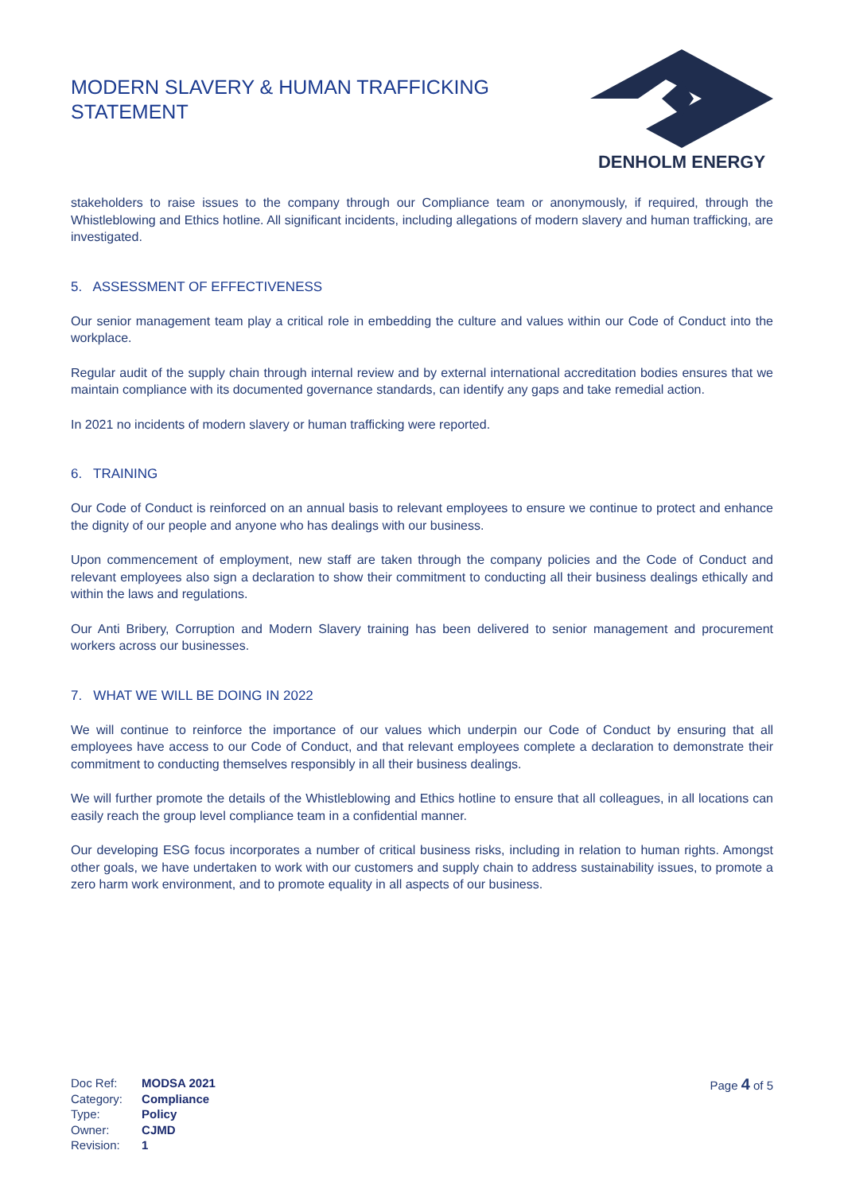MODERN SLAVERY & HUMAN TRAFFICKING
STATEMENT
DENHOLM ENERGY
stakeholders to raise issues to the company through our Compliance team or anonymously, if required, through the Whistleblowing and Ethics hotline. All significant incidents, including allegations of modern slavery and human trafficking, are investigated.
5. ASSESSMENT OF EFFECTIVENESS
Our senior management team play a critical role in embedding the culture and values within our Code of Conduct into the workplace.
Regular audit of the supply chain through internal review and by external international accreditation bodies ensures that we maintain compliance with its documented governance standards, can identify any gaps and take remedial action.
In 2021 no incidents of modern slavery or human trafficking were reported.
6. TRAINING
Our Code of Conduct is reinforced on an annual basis to relevant employees to ensure we continue to protect and enhance the dignity of our people and anyone who has dealings with our business.
Upon commencement of employment, new staff are taken through the company policies and the Code of Conduct and relevant employees also sign a declaration to show their commitment to conducting all their business dealings ethically and within the laws and regulations.
Our Anti Bribery, Corruption and Modern Slavery training has been delivered to senior management and procurement workers across our businesses.
7. WHAT WE WILL BE DOING IN 2022
We will continue to reinforce the importance of our values which underpin our Code of Conduct by ensuring that all employees have access to our Code of Conduct, and that relevant employees complete a declaration to demonstrate their commitment to conducting themselves responsibly in all their business dealings.
We will further promote the details of the Whistleblowing and Ethics hotline to ensure that all colleagues, in all locations can easily reach the group level compliance team in a confidential manner.
Our developing ESG focus incorporates a number of critical business risks, including in relation to human rights. Amongst other goals, we have undertaken to work with our customers and supply chain to address sustainability issues, to promote a zero harm work environment, and to promote equality in all aspects of our business.
| Doc Ref: | MODSA 2021 |
| Category: | Compliance |
| Type: | Policy |
| Owner: | CJMD |
| Revision: | 1 |
Page 4 of 5